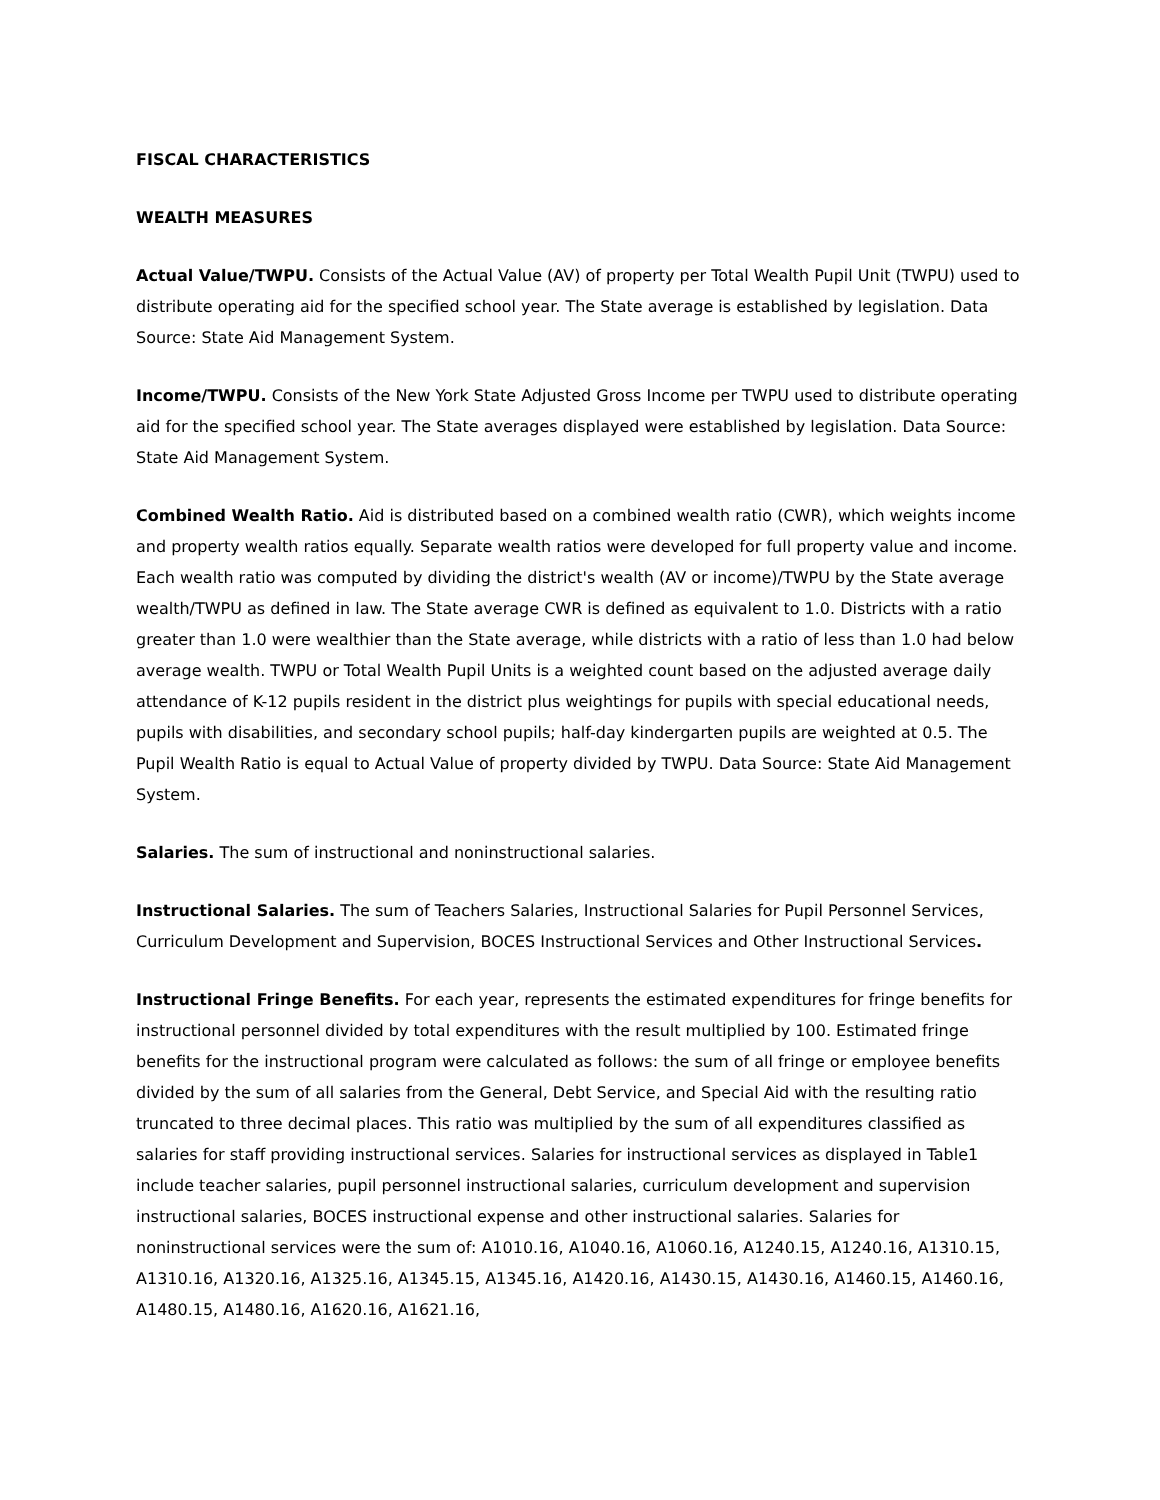FISCAL CHARACTERISTICS
WEALTH MEASURES
Actual Value/TWPU. Consists of the Actual Value (AV) of property per Total Wealth Pupil Unit (TWPU) used to distribute operating aid for the specified school year. The State average is established by legislation. Data Source: State Aid Management System.
Income/TWPU. Consists of the New York State Adjusted Gross Income per TWPU used to distribute operating aid for the specified school year. The State averages displayed were established by legislation. Data Source: State Aid Management System.
Combined Wealth Ratio. Aid is distributed based on a combined wealth ratio (CWR), which weights income and property wealth ratios equally. Separate wealth ratios were developed for full property value and income. Each wealth ratio was computed by dividing the district's wealth (AV or income)/TWPU by the State average wealth/TWPU as defined in law. The State average CWR is defined as equivalent to 1.0. Districts with a ratio greater than 1.0 were wealthier than the State average, while districts with a ratio of less than 1.0 had below average wealth. TWPU or Total Wealth Pupil Units is a weighted count based on the adjusted average daily attendance of K-12 pupils resident in the district plus weightings for pupils with special educational needs, pupils with disabilities, and secondary school pupils; half-day kindergarten pupils are weighted at 0.5. The Pupil Wealth Ratio is equal to Actual Value of property divided by TWPU. Data Source: State Aid Management System.
Salaries. The sum of instructional and noninstructional salaries.
Instructional Salaries. The sum of Teachers Salaries, Instructional Salaries for Pupil Personnel Services, Curriculum Development and Supervision, BOCES Instructional Services and Other Instructional Services.
Instructional Fringe Benefits. For each year, represents the estimated expenditures for fringe benefits for instructional personnel divided by total expenditures with the result multiplied by 100. Estimated fringe benefits for the instructional program were calculated as follows: the sum of all fringe or employee benefits divided by the sum of all salaries from the General, Debt Service, and Special Aid with the resulting ratio truncated to three decimal places. This ratio was multiplied by the sum of all expenditures classified as salaries for staff providing instructional services. Salaries for instructional services as displayed in Table1 include teacher salaries, pupil personnel instructional salaries, curriculum development and supervision instructional salaries, BOCES instructional expense and other instructional salaries. Salaries for noninstructional services were the sum of: A1010.16, A1040.16, A1060.16, A1240.15, A1240.16, A1310.15, A1310.16, A1320.16, A1325.16, A1345.15, A1345.16, A1420.16, A1430.15, A1430.16, A1460.15, A1460.16, A1480.15, A1480.16, A1620.16, A1621.16,